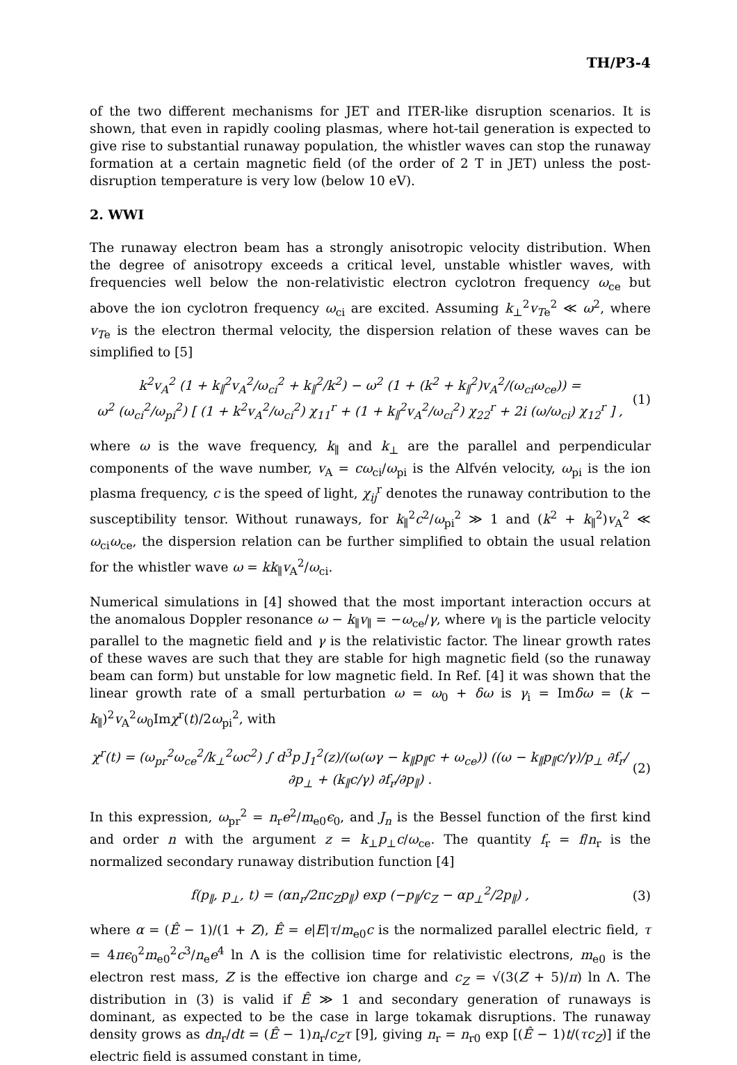TH/P3-4
of the two different mechanisms for JET and ITER-like disruption scenarios. It is shown, that even in rapidly cooling plasmas, where hot-tail generation is expected to give rise to substantial runaway population, the whistler waves can stop the runaway formation at a certain magnetic field (of the order of 2 T in JET) unless the post-disruption temperature is very low (below 10 eV).
2. WWI
The runaway electron beam has a strongly anisotropic velocity distribution. When the degree of anisotropy exceeds a critical level, unstable whistler waves, with frequencies well below the non-relativistic electron cyclotron frequency ω<sub>ce</sub> but above the ion cyclotron frequency ω<sub>ci</sub> are excited. Assuming k<sub>⊥</sub><sup>2</sup>v<sub>Te</sub><sup>2</sup> ≪ ω<sup>2</sup>, where v<sub>Te</sub> is the electron thermal velocity, the dispersion relation of these waves can be simplified to [5]
k<sup>2</sup>v<sub>A</sub><sup>2</sup> (1 + k<sub>∥</sub><sup>2</sup>v<sub>A</sub><sup>2</sup>/ω<sub>ci</sub><sup>2</sup> + k<sub>∥</sub><sup>2</sup>/k<sup>2</sup>) − ω<sup>2</sup> (1 + (k<sup>2</sup> + k<sub>∥</sub><sup>2</sup>)v<sub>A</sub><sup>2</sup>/(ω<sub>ci</sub>ω<sub>ce</sub>)) =
ω<sup>2</sup> (ω<sub>ci</sub><sup>2</sup>/ω<sub>pi</sub><sup>2</sup>) [ (1 + k<sup>2</sup>v<sub>A</sub><sup>2</sup>/ω<sub>ci</sub><sup>2</sup>) χ<sub>11</sub><sup>r</sup> + (1 + k<sub>∥</sub><sup>2</sup>v<sub>A</sub><sup>2</sup>/ω<sub>ci</sub><sup>2</sup>) χ<sub>22</sub><sup>r</sup> + 2i (ω/ω<sub>ci</sub>) χ<sub>12</sub><sup>r</sup> ] ,
(1)
where ω is the wave frequency, k<sub>∥</sub> and k<sub>⊥</sub> are the parallel and perpendicular components of the wave number, v<sub>A</sub> = cω<sub>ci</sub>/ω<sub>pi</sub> is the Alfvén velocity, ω<sub>pi</sub> is the ion plasma frequency, c is the speed of light, χ<sub>ij</sub><sup>r</sup> denotes the runaway contribution to the susceptibility tensor. Without runaways, for k<sub>∥</sub><sup>2</sup>c<sup>2</sup>/ω<sub>pi</sub><sup>2</sup> ≫ 1 and (k<sup>2</sup> + k<sub>∥</sub><sup>2</sup>)v<sub>A</sub><sup>2</sup> ≪ ω<sub>ci</sub>ω<sub>ce</sub>, the dispersion relation can be further simplified to obtain the usual relation for the whistler wave ω = kk<sub>∥</sub>v<sub>A</sub><sup>2</sup>/ω<sub>ci</sub>.
Numerical simulations in [4] showed that the most important interaction occurs at the anomalous Doppler resonance ω − k<sub>∥</sub>v<sub>∥</sub> = −ω<sub>ce</sub>/γ, where v<sub>∥</sub> is the particle velocity parallel to the magnetic field and γ is the relativistic factor. The linear growth rates of these waves are such that they are stable for high magnetic field (so the runaway beam can form) but unstable for low magnetic field. In Ref. [4] it was shown that the linear growth rate of a small perturbation ω = ω<sub>0</sub> + δω is γ<sub>i</sub> = Imδω = (k − k<sub>∥</sub>)<sup>2</sup>v<sub>A</sub><sup>2</sup>ω<sub>0</sub>Imχ<sup>r</sup>(t)/2ω<sub>pi</sub><sup>2</sup>, with
χ<sup>r</sup>(t) = (ω<sub>pr</sub><sup>2</sup>ω<sub>ce</sub><sup>2</sup>/k<sub>⊥</sub><sup>2</sup>ωc<sup>2</sup>) ∫ d<sup>3</sup>p J<sub>1</sub><sup>2</sup>(z)/(ω(ωγ − k<sub>∥</sub>p<sub>∥</sub>c + ω<sub>ce</sub>)) ((ω − k<sub>∥</sub>p<sub>∥</sub>c/γ)/p<sub>⊥</sub> ∂f<sub>r</sub>/∂p<sub>⊥</sub> + (k<sub>∥</sub>c/γ) ∂f<sub>r</sub>/∂p<sub>∥</sub>) .
(2)
In this expression, ω<sub>pr</sub><sup>2</sup> = n<sub>r</sub>e<sup>2</sup>/m<sub>e0</sub>ϵ<sub>0</sub>, and J<sub>n</sub> is the Bessel function of the first kind and order n with the argument z = k<sub>⊥</sub>p<sub>⊥</sub>c/ω<sub>ce</sub>. The quantity f<sub>r</sub> = f/n<sub>r</sub> is the normalized secondary runaway distribution function [4]
f(p<sub>∥</sub>, p<sub>⊥</sub>, t) = (αn<sub>r</sub>/2πc<sub>Z</sub>p<sub>∥</sub>) exp (−p<sub>∥</sub>/c<sub>Z</sub> − αp<sub>⊥</sub><sup>2</sup>/2p<sub>∥</sub>) ,
(3)
where α = (Ê − 1)/(1 + Z), Ê = e|E|τ/m<sub>e0</sub>c is the normalized parallel electric field, τ = 4πϵ<sub>0</sub><sup>2</sup>m<sub>e0</sub><sup>2</sup>c<sup>3</sup>/n<sub>e</sub>e<sup>4</sup> ln Λ is the collision time for relativistic electrons, m<sub>e0</sub> is the electron rest mass, Z is the effective ion charge and c<sub>Z</sub> = √(3(Z + 5)/π) ln Λ. The distribution in (3) is valid if Ê ≫ 1 and secondary generation of runaways is dominant, as expected to be the case in large tokamak disruptions. The runaway density grows as dn<sub>r</sub>/dt = (Ê − 1)n<sub>r</sub>/c<sub>Z</sub>τ [9], giving n<sub>r</sub> = n<sub>r0</sub> exp [(Ê − 1)t/(τc<sub>Z</sub>)] if the electric field is assumed constant in time,